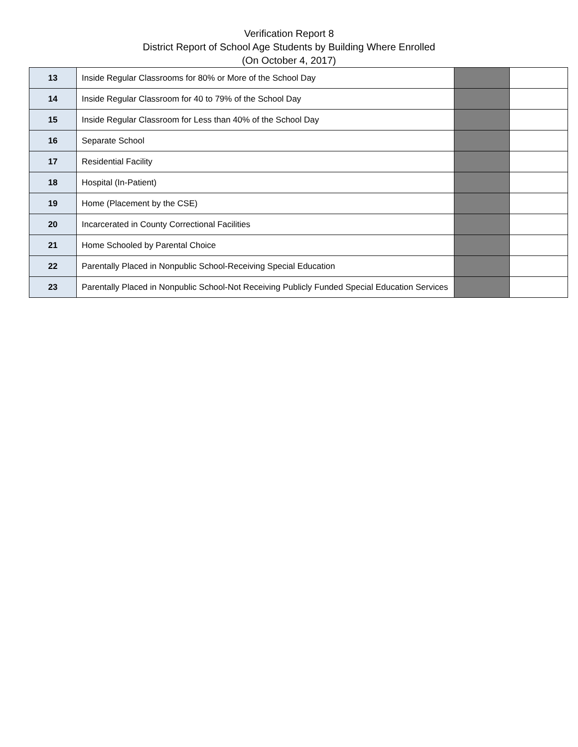Verification Report 8
District Report of School Age Students by Building Where Enrolled
(On October 4, 2017)
| 13 | Inside Regular Classrooms for 80% or More of the School Day | | |
| 14 | Inside Regular Classroom for 40 to 79% of the School Day | | |
| 15 | Inside Regular Classroom for Less than 40% of the School Day | | |
| 16 | Separate School | | |
| 17 | Residential Facility | | |
| 18 | Hospital (In-Patient) | | |
| 19 | Home (Placement by the CSE) | | |
| 20 | Incarcerated in County Correctional Facilities | | |
| 21 | Home Schooled by Parental Choice | | |
| 22 | Parentally Placed in Nonpublic School-Receiving Special Education | | |
| 23 | Parentally Placed in Nonpublic School-Not Receiving Publicly Funded Special Education Services | | |